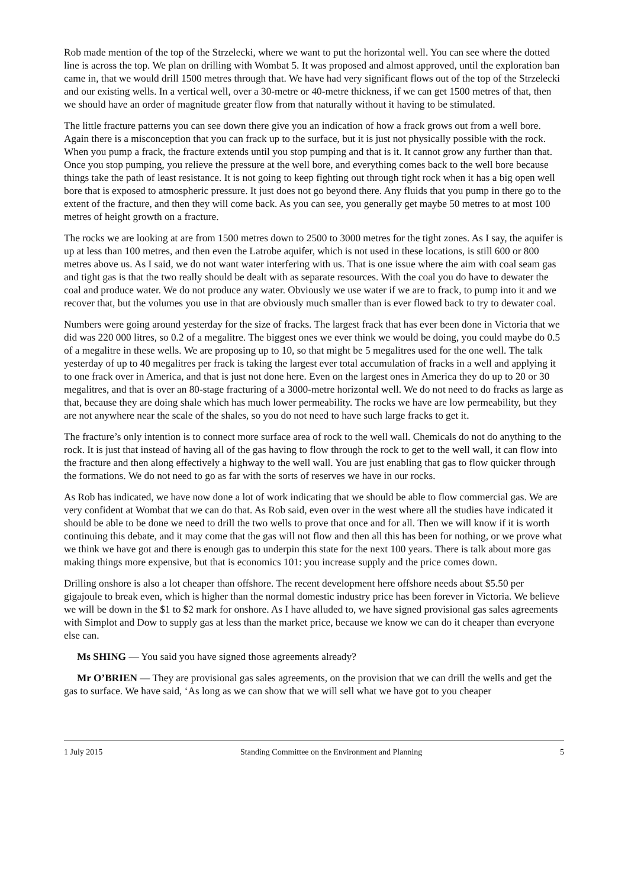Rob made mention of the top of the Strzelecki, where we want to put the horizontal well. You can see where the dotted line is across the top. We plan on drilling with Wombat 5. It was proposed and almost approved, until the exploration ban came in, that we would drill 1500 metres through that. We have had very significant flows out of the top of the Strzelecki and our existing wells. In a vertical well, over a 30-metre or 40-metre thickness, if we can get 1500 metres of that, then we should have an order of magnitude greater flow from that naturally without it having to be stimulated.
The little fracture patterns you can see down there give you an indication of how a frack grows out from a well bore. Again there is a misconception that you can frack up to the surface, but it is just not physically possible with the rock. When you pump a frack, the fracture extends until you stop pumping and that is it. It cannot grow any further than that. Once you stop pumping, you relieve the pressure at the well bore, and everything comes back to the well bore because things take the path of least resistance. It is not going to keep fighting out through tight rock when it has a big open well bore that is exposed to atmospheric pressure. It just does not go beyond there. Any fluids that you pump in there go to the extent of the fracture, and then they will come back. As you can see, you generally get maybe 50 metres to at most 100 metres of height growth on a fracture.
The rocks we are looking at are from 1500 metres down to 2500 to 3000 metres for the tight zones. As I say, the aquifer is up at less than 100 metres, and then even the Latrobe aquifer, which is not used in these locations, is still 600 or 800 metres above us. As I said, we do not want water interfering with us. That is one issue where the aim with coal seam gas and tight gas is that the two really should be dealt with as separate resources. With the coal you do have to dewater the coal and produce water. We do not produce any water. Obviously we use water if we are to frack, to pump into it and we recover that, but the volumes you use in that are obviously much smaller than is ever flowed back to try to dewater coal.
Numbers were going around yesterday for the size of fracks. The largest frack that has ever been done in Victoria that we did was 220 000 litres, so 0.2 of a megalitre. The biggest ones we ever think we would be doing, you could maybe do 0.5 of a megalitre in these wells. We are proposing up to 10, so that might be 5 megalitres used for the one well. The talk yesterday of up to 40 megalitres per frack is taking the largest ever total accumulation of fracks in a well and applying it to one frack over in America, and that is just not done here. Even on the largest ones in America they do up to 20 or 30 megalitres, and that is over an 80-stage fracturing of a 3000-metre horizontal well. We do not need to do fracks as large as that, because they are doing shale which has much lower permeability. The rocks we have are low permeability, but they are not anywhere near the scale of the shales, so you do not need to have such large fracks to get it.
The fracture’s only intention is to connect more surface area of rock to the well wall. Chemicals do not do anything to the rock. It is just that instead of having all of the gas having to flow through the rock to get to the well wall, it can flow into the fracture and then along effectively a highway to the well wall. You are just enabling that gas to flow quicker through the formations. We do not need to go as far with the sorts of reserves we have in our rocks.
As Rob has indicated, we have now done a lot of work indicating that we should be able to flow commercial gas. We are very confident at Wombat that we can do that. As Rob said, even over in the west where all the studies have indicated it should be able to be done we need to drill the two wells to prove that once and for all. Then we will know if it is worth continuing this debate, and it may come that the gas will not flow and then all this has been for nothing, or we prove what we think we have got and there is enough gas to underpin this state for the next 100 years. There is talk about more gas making things more expensive, but that is economics 101: you increase supply and the price comes down.
Drilling onshore is also a lot cheaper than offshore. The recent development here offshore needs about $5.50 per gigajoule to break even, which is higher than the normal domestic industry price has been forever in Victoria. We believe we will be down in the $1 to $2 mark for onshore. As I have alluded to, we have signed provisional gas sales agreements with Simplot and Dow to supply gas at less than the market price, because we know we can do it cheaper than everyone else can.
Ms SHING — You said you have signed those agreements already?
Mr O’BRIEN — They are provisional gas sales agreements, on the provision that we can drill the wells and get the gas to surface. We have said, ‘As long as we can show that we will sell what we have got to you cheaper
1 July 2015 Standing Committee on the Environment and Planning 5